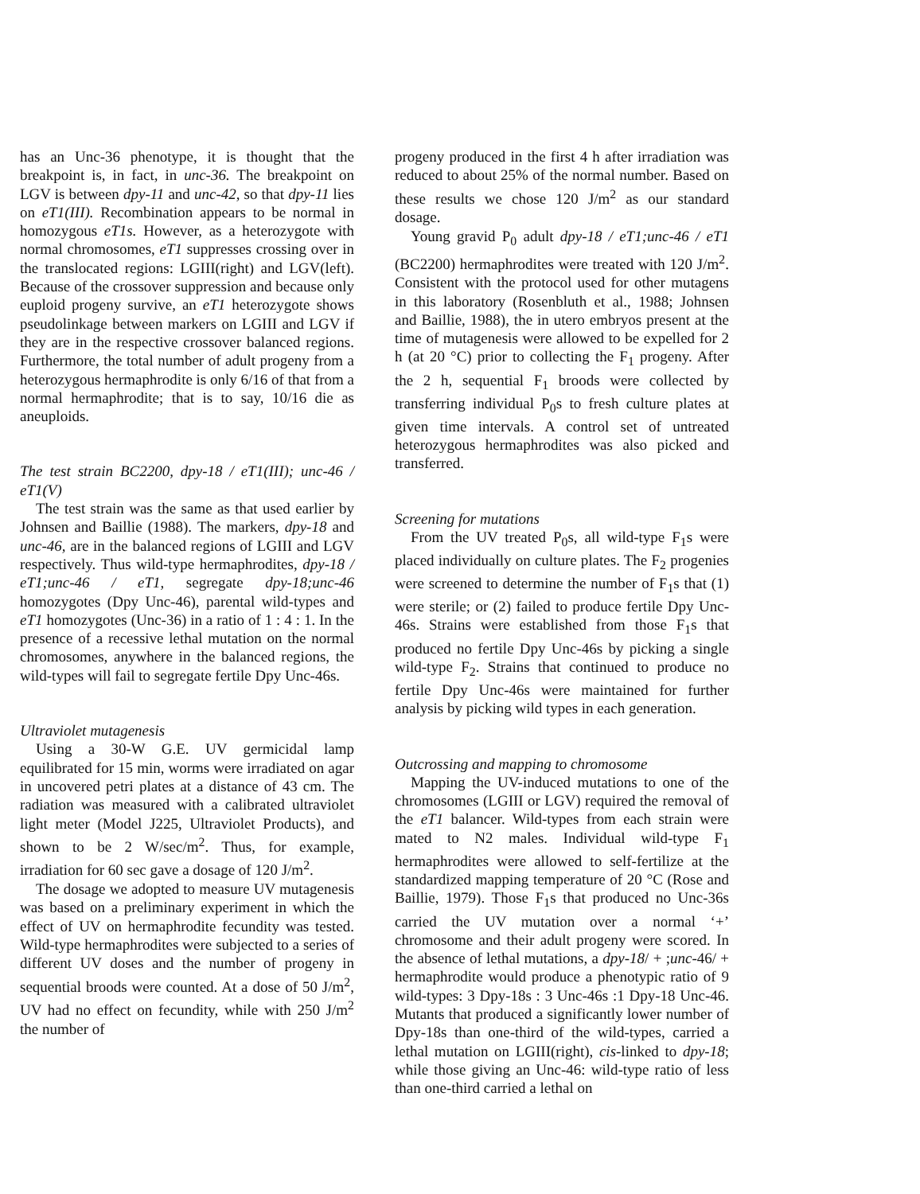has an Unc-36 phenotype, it is thought that the breakpoint is, in fact, in unc-36. The breakpoint on LGV is between dpy-11 and unc-42, so that dpy-11 lies on eT1(III). Recombination appears to be normal in homozygous eT1s. However, as a heterozygote with normal chromosomes, eT1 suppresses crossing over in the translocated regions: LGIII(right) and LGV(left). Because of the crossover suppression and because only euploid progeny survive, an eT1 heterozygote shows pseudolinkage between markers on LGIII and LGV if they are in the respective crossover balanced regions. Furthermore, the total number of adult progeny from a heterozygous hermaphrodite is only 6/16 of that from a normal hermaphrodite; that is to say, 10/16 die as aneuploids.
The test strain BC2200, dpy-18 / eT1(III); unc-46 / eT1(V)
The test strain was the same as that used earlier by Johnsen and Baillie (1988). The markers, dpy-18 and unc-46, are in the balanced regions of LGIII and LGV respectively. Thus wild-type hermaphrodites, dpy-18 / eT1;unc-46 / eT1, segregate dpy-18;unc-46 homozygotes (Dpy Unc-46), parental wild-types and eT1 homozygotes (Unc-36) in a ratio of 1 : 4 : 1. In the presence of a recessive lethal mutation on the normal chromosomes, anywhere in the balanced regions, the wild-types will fail to segregate fertile Dpy Unc-46s.
Ultraviolet mutagenesis
Using a 30-W G.E. UV germicidal lamp equilibrated for 15 min, worms were irradiated on agar in uncovered petri plates at a distance of 43 cm. The radiation was measured with a calibrated ultraviolet light meter (Model J225, Ultraviolet Products), and shown to be 2 W/sec/m<sup>2</sup>. Thus, for example, irradiation for 60 sec gave a dosage of 120 J/m<sup>2</sup>.
The dosage we adopted to measure UV mutagenesis was based on a preliminary experiment in which the effect of UV on hermaphrodite fecundity was tested. Wild-type hermaphrodites were subjected to a series of different UV doses and the number of progeny in sequential broods were counted. At a dose of 50 J/m<sup>2</sup>, UV had no effect on fecundity, while with 250 J/m<sup>2</sup> the number of
progeny produced in the first 4 h after irradiation was reduced to about 25% of the normal number. Based on these results we chose 120 J/m<sup>2</sup> as our standard dosage.
Young gravid P<sub>0</sub> adult dpy-18 / eT1;unc-46 / eT1 (BC2200) hermaphrodites were treated with 120 J/m<sup>2</sup>. Consistent with the protocol used for other mutagens in this laboratory (Rosenbluth et al., 1988; Johnsen and Baillie, 1988), the in utero embryos present at the time of mutagenesis were allowed to be expelled for 2 h (at 20 °C) prior to collecting the F<sub>1</sub> progeny. After the 2 h, sequential F<sub>1</sub> broods were collected by transferring individual P<sub>0</sub>s to fresh culture plates at given time intervals. A control set of untreated heterozygous hermaphrodites was also picked and transferred.
Screening for mutations
From the UV treated P<sub>0</sub>s, all wild-type F<sub>1</sub>s were placed individually on culture plates. The F<sub>2</sub> progenies were screened to determine the number of F<sub>1</sub>s that (1) were sterile; or (2) failed to produce fertile Dpy Unc-46s. Strains were established from those F<sub>1</sub>s that produced no fertile Dpy Unc-46s by picking a single wild-type F<sub>2</sub>. Strains that continued to produce no fertile Dpy Unc-46s were maintained for further analysis by picking wild types in each generation.
Outcrossing and mapping to chromosome
Mapping the UV-induced mutations to one of the chromosomes (LGIII or LGV) required the removal of the eT1 balancer. Wild-types from each strain were mated to N2 males. Individual wild-type F<sub>1</sub> hermaphrodites were allowed to self-fertilize at the standardized mapping temperature of 20 °C (Rose and Baillie, 1979). Those F<sub>1</sub>s that produced no Unc-36s carried the UV mutation over a normal ‘+’ chromosome and their adult progeny were scored. In the absence of lethal mutations, a dpy-18/ + ;unc-46/ + hermaphrodite would produce a phenotypic ratio of 9 wild-types: 3 Dpy-18s : 3 Unc-46s :1 Dpy-18 Unc-46. Mutants that produced a significantly lower number of Dpy-18s than one-third of the wild-types, carried a lethal mutation on LGIII(right), cis-linked to dpy-18; while those giving an Unc-46: wild-type ratio of less than one-third carried a lethal on